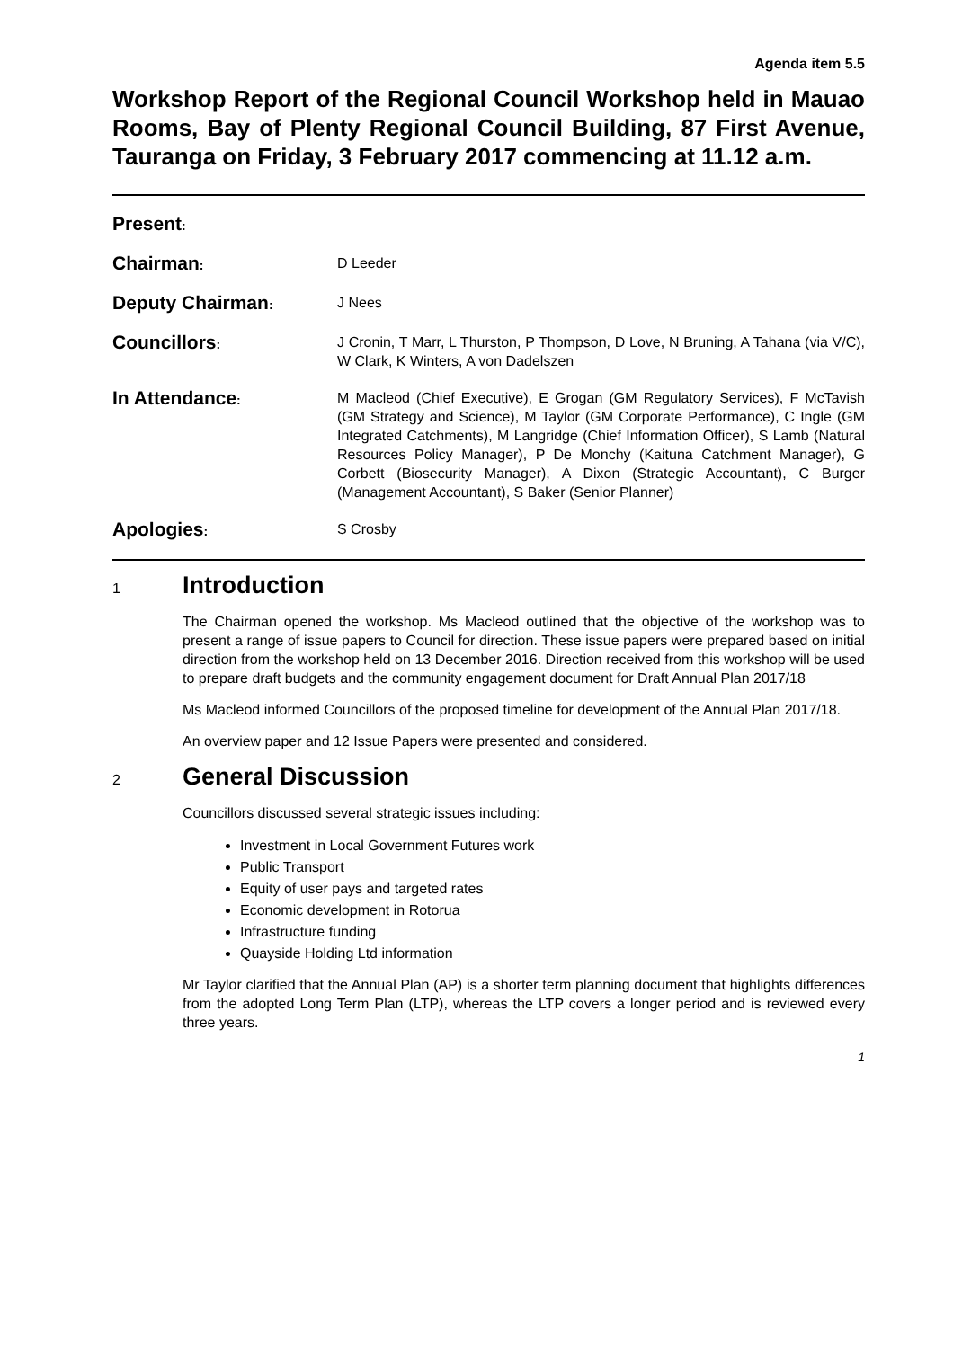Agenda item 5.5
Workshop Report of the Regional Council Workshop held in Mauao Rooms, Bay of Plenty Regional Council Building, 87 First Avenue, Tauranga on Friday, 3 February 2017 commencing at 11.12 a.m.
Present:
Chairman: D Leeder
Deputy Chairman: J Nees
Councillors: J Cronin, T Marr, L Thurston, P Thompson, D Love, N Bruning, A Tahana (via V/C), W Clark, K Winters, A von Dadelszen
In Attendance: M Macleod (Chief Executive), E Grogan (GM Regulatory Services), F McTavish (GM Strategy and Science), M Taylor (GM Corporate Performance), C Ingle (GM Integrated Catchments), M Langridge (Chief Information Officer), S Lamb (Natural Resources Policy Manager), P De Monchy (Kaituna Catchment Manager), G Corbett (Biosecurity Manager), A Dixon (Strategic Accountant), C Burger (Management Accountant), S Baker (Senior Planner)
Apologies: S Crosby
1 Introduction
The Chairman opened the workshop. Ms Macleod outlined that the objective of the workshop was to present a range of issue papers to Council for direction. These issue papers were prepared based on initial direction from the workshop held on 13 December 2016. Direction received from this workshop will be used to prepare draft budgets and the community engagement document for Draft Annual Plan 2017/18
Ms Macleod informed Councillors of the proposed timeline for development of the Annual Plan 2017/18.
An overview paper and 12 Issue Papers were presented and considered.
2 General Discussion
Councillors discussed several strategic issues including:
Investment in Local Government Futures work
Public Transport
Equity of user pays and targeted rates
Economic development in Rotorua
Infrastructure funding
Quayside Holding Ltd information
Mr Taylor clarified that the Annual Plan (AP) is a shorter term planning document that highlights differences from the adopted Long Term Plan (LTP), whereas the LTP covers a longer period and is reviewed every three years.
1